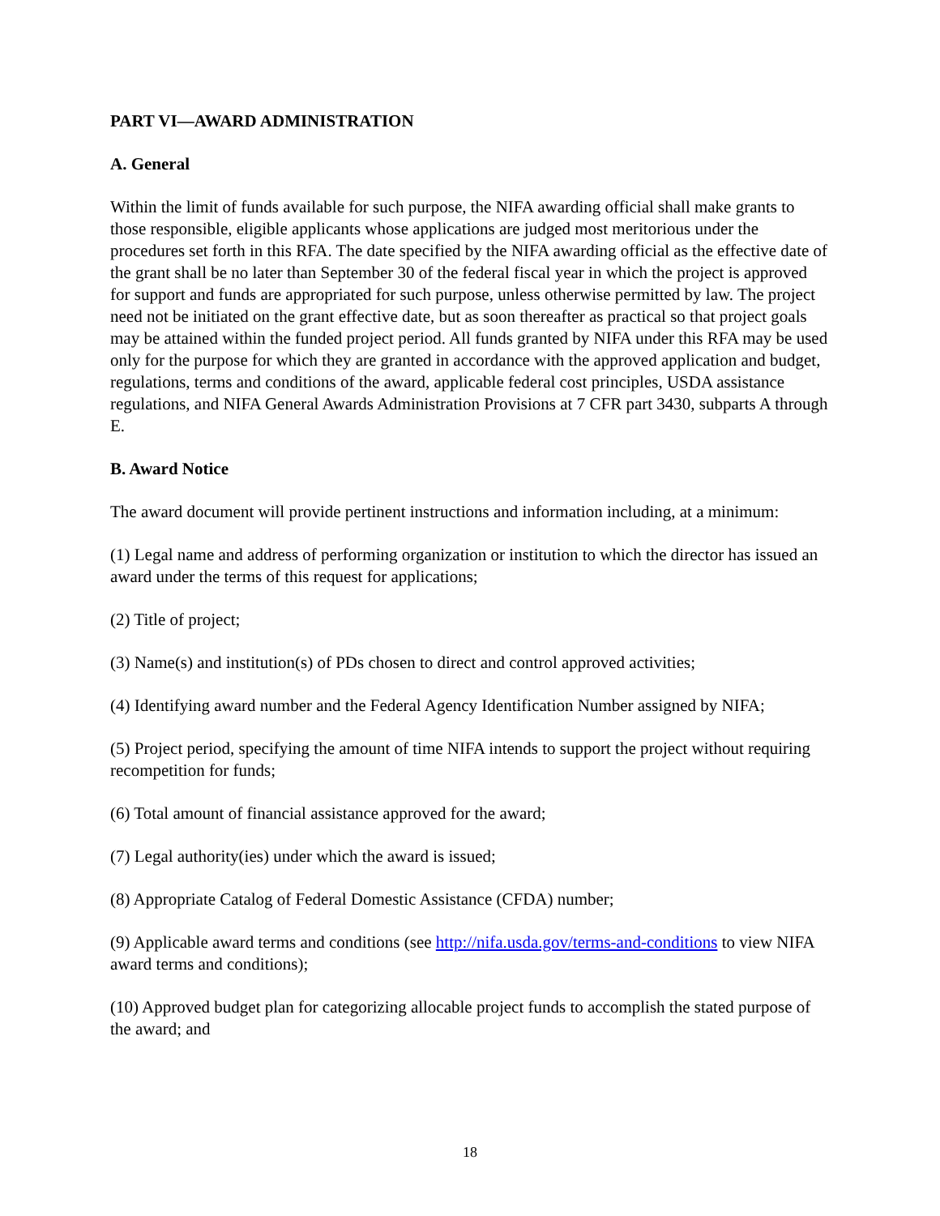PART VI—AWARD ADMINISTRATION
A. General
Within the limit of funds available for such purpose, the NIFA awarding official shall make grants to those responsible, eligible applicants whose applications are judged most meritorious under the procedures set forth in this RFA. The date specified by the NIFA awarding official as the effective date of the grant shall be no later than September 30 of the federal fiscal year in which the project is approved for support and funds are appropriated for such purpose, unless otherwise permitted by law. The project need not be initiated on the grant effective date, but as soon thereafter as practical so that project goals may be attained within the funded project period. All funds granted by NIFA under this RFA may be used only for the purpose for which they are granted in accordance with the approved application and budget, regulations, terms and conditions of the award, applicable federal cost principles, USDA assistance regulations, and NIFA General Awards Administration Provisions at 7 CFR part 3430, subparts A through E.
B. Award Notice
The award document will provide pertinent instructions and information including, at a minimum:
(1) Legal name and address of performing organization or institution to which the director has issued an award under the terms of this request for applications;
(2) Title of project;
(3) Name(s) and institution(s) of PDs chosen to direct and control approved activities;
(4) Identifying award number and the Federal Agency Identification Number assigned by NIFA;
(5) Project period, specifying the amount of time NIFA intends to support the project without requiring recompetition for funds;
(6) Total amount of financial assistance approved for the award;
(7) Legal authority(ies) under which the award is issued;
(8) Appropriate Catalog of Federal Domestic Assistance (CFDA) number;
(9) Applicable award terms and conditions (see http://nifa.usda.gov/terms-and-conditions to view NIFA award terms and conditions);
(10) Approved budget plan for categorizing allocable project funds to accomplish the stated purpose of the award; and
18